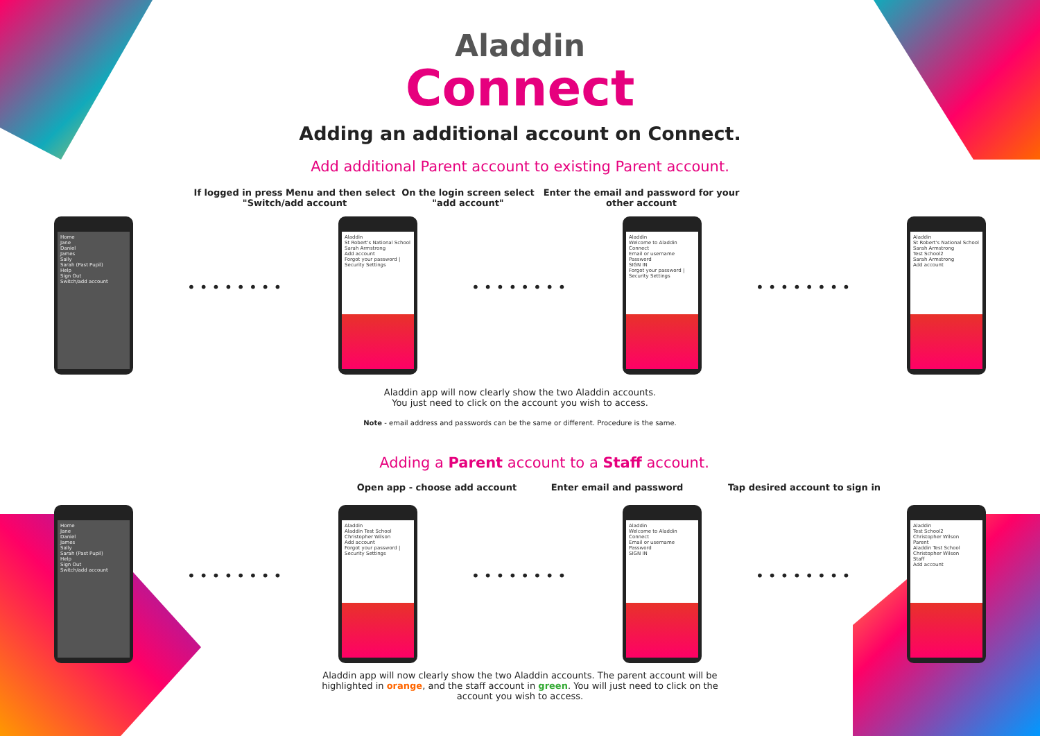Aladdin
Connect
Adding an additional account on Connect.
Add additional Parent account to existing Parent account.
If logged in press Menu and then select "Switch/add account
On the login screen select "add account"
Enter the email and password for your other account
Home
Jane
Daniel
James
Sally
Sarah (Past Pupil)
Help
Sign Out
Switch/add account
••••••••
Aladdin
St Robert's National School
Sarah Armstrong
Add account
Forgot your password | Security Settings
••••••••
Aladdin
Welcome to Aladdin Connect
Email or username
Password
SIGN IN
Forgot your password | Security Settings
••••••••
Aladdin
St Robert's National School
Sarah Armstrong
Test School2
Sarah Armstrong
Add account
Aladdin app will now clearly show the two Aladdin accounts.
You just need to click on the account you wish to access.
Note - email address and passwords can be the same or different. Procedure is the same.
Adding a Parent account to a Staff account.
Open app - choose add account Enter email and password Tap desired account to sign in
Home
Jane
Daniel
James
Sally
Sarah (Past Pupil)
Help
Sign Out
Switch/add account
••••••••
Aladdin
Aladdin Test School
Christopher Wilson
Add account
Forgot your password | Security Settings
••••••••
Aladdin
Welcome to Aladdin Connect
Email or username
Password
SIGN IN
••••••••
Aladdin
Test School2
Christopher Wilson
Parent
Aladdin Test School
Christopher Wilson
Staff
Add account
Aladdin app will now clearly show the two Aladdin accounts. The parent account will be
highlighted in orange, and the staff account in green. You will just need to click on the
account you wish to access.